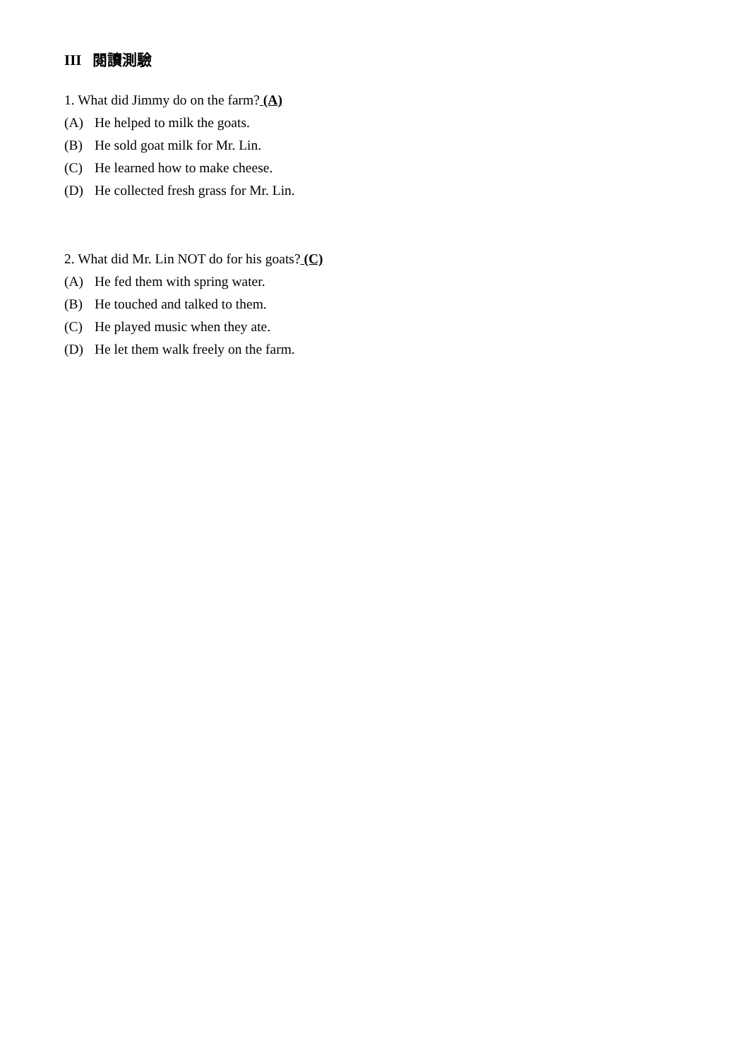III 閱讀測驗
1. What did Jimmy do on the farm? (A)
(A) He helped to milk the goats.
(B) He sold goat milk for Mr. Lin.
(C) He learned how to make cheese.
(D) He collected fresh grass for Mr. Lin.
2. What did Mr. Lin NOT do for his goats? (C)
(A) He fed them with spring water.
(B) He touched and talked to them.
(C) He played music when they ate.
(D) He let them walk freely on the farm.